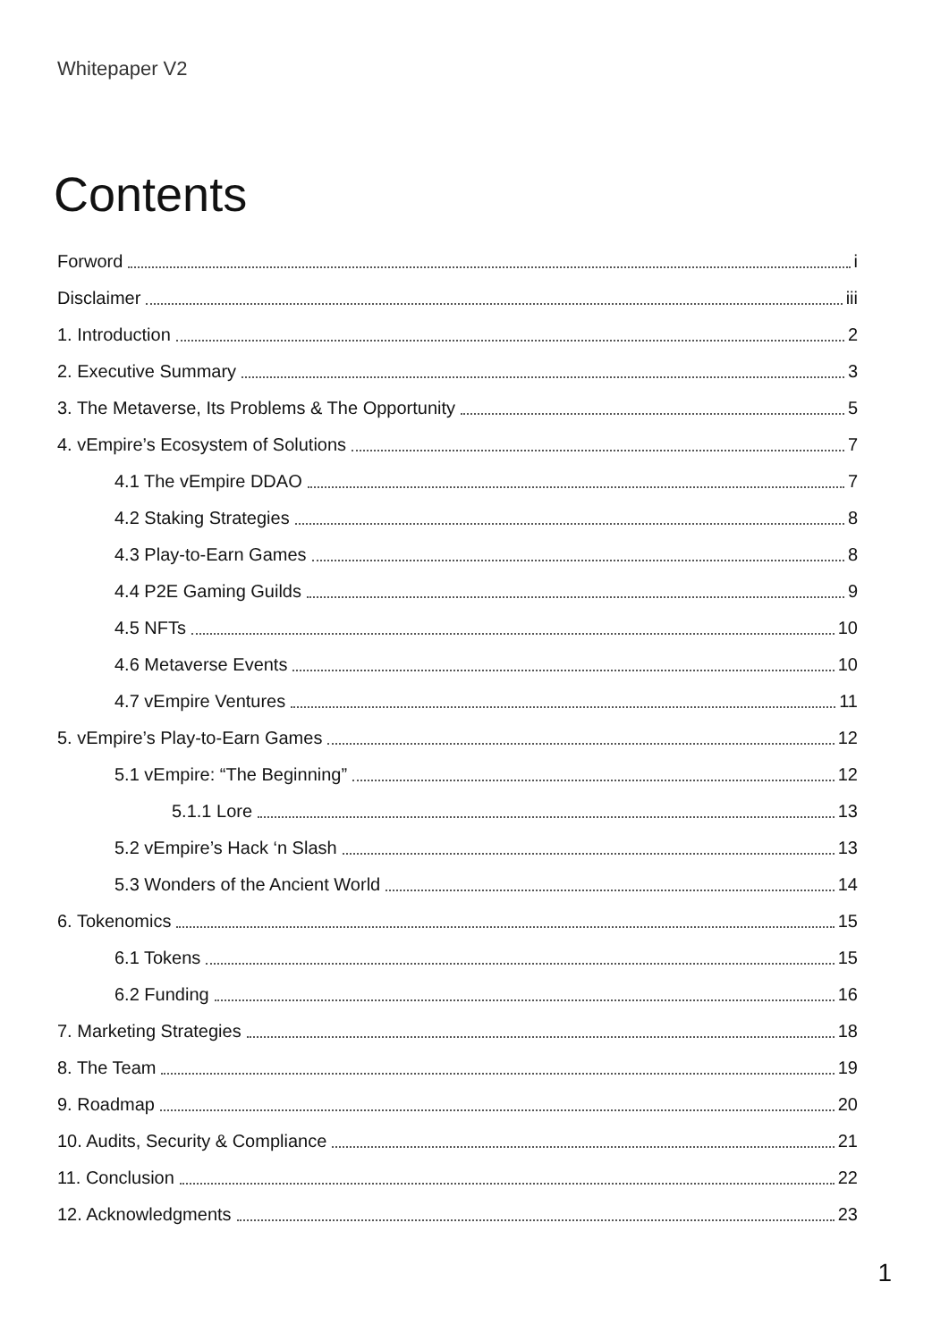Whitepaper V2
Contents
Forword i
Disclaimer iii
1. Introduction 2
2. Executive Summary 3
3. The Metaverse, Its Problems & The Opportunity 5
4. vEmpire’s Ecosystem of Solutions 7
4.1 The vEmpire DDAO 7
4.2 Staking Strategies 8
4.3 Play-to-Earn Games 8
4.4 P2E Gaming Guilds 9
4.5 NFTs 10
4.6 Metaverse Events 10
4.7 vEmpire Ventures 11
5. vEmpire’s Play-to-Earn Games 12
5.1 vEmpire: “The Beginning” 12
5.1.1 Lore 13
5.2 vEmpire’s Hack ‘n Slash 13
5.3 Wonders of the Ancient World 14
6. Tokenomics 15
6.1 Tokens 15
6.2 Funding 16
7. Marketing Strategies 18
8. The Team 19
9. Roadmap 20
10. Audits, Security & Compliance 21
11. Conclusion 22
12. Acknowledgments 23
1